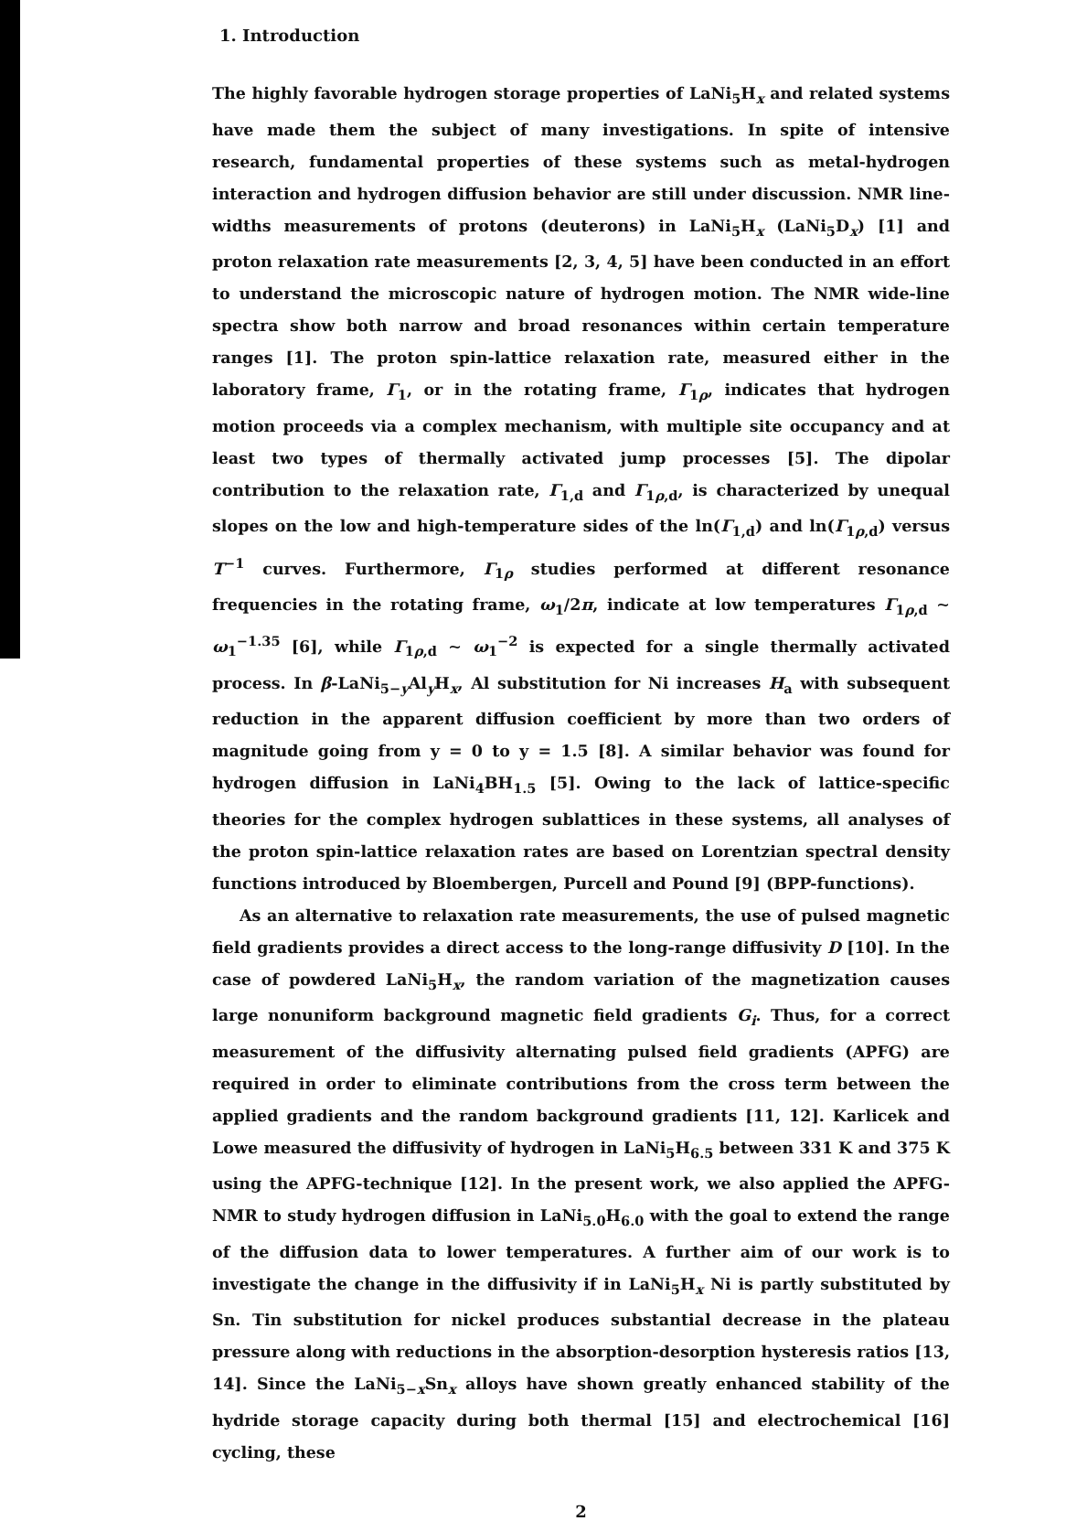1. Introduction
The highly favorable hydrogen storage properties of LaNi<sub>5</sub>H<sub>x</sub> and related systems have made them the subject of many investigations. In spite of intensive research, fundamental properties of these systems such as metal-hydrogen interaction and hydrogen diffusion behavior are still under discussion. NMR line-widths measurements of protons (deuterons) in LaNi<sub>5</sub>H<sub>x</sub> (LaNi<sub>5</sub>D<sub>x</sub>) [1] and proton relaxation rate measurements [2, 3, 4, 5] have been conducted in an effort to understand the microscopic nature of hydrogen motion. The NMR wide-line spectra show both narrow and broad resonances within certain temperature ranges [1]. The proton spin-lattice relaxation rate, measured either in the laboratory frame, Γ<sub>1</sub>, or in the rotating frame, Γ<sub>1ρ</sub>, indicates that hydrogen motion proceeds via a complex mechanism, with multiple site occupancy and at least two types of thermally activated jump processes [5]. The dipolar contribution to the relaxation rate, Γ<sub>1,d</sub> and Γ<sub>1ρ,d</sub>, is characterized by unequal slopes on the low and high-temperature sides of the ln(Γ<sub>1,d</sub>) and ln(Γ<sub>1ρ,d</sub>) versus T<sup>−1</sup> curves. Furthermore, Γ<sub>1ρ</sub> studies performed at different resonance frequencies in the rotating frame, ω<sub>1</sub>/2π, indicate at low temperatures Γ<sub>1ρ,d</sub> ∼ ω<sub>1</sub><sup>−1.35</sup> [6], while Γ<sub>1ρ,d</sub> ∼ ω<sub>1</sub><sup>−2</sup> is expected for a single thermally activated process. In β-LaNi<sub>5−y</sub>Al<sub>y</sub>H<sub>x</sub>, Al substitution for Ni increases H<sub>a</sub> with subsequent reduction in the apparent diffusion coefficient by more than two orders of magnitude going from y = 0 to y = 1.5 [8]. A similar behavior was found for hydrogen diffusion in LaNi<sub>4</sub>BH<sub>1.5</sub> [5]. Owing to the lack of lattice-specific theories for the complex hydrogen sublattices in these systems, all analyses of the proton spin-lattice relaxation rates are based on Lorentzian spectral density functions introduced by Bloembergen, Purcell and Pound [9] (BPP-functions).
As an alternative to relaxation rate measurements, the use of pulsed magnetic field gradients provides a direct access to the long-range diffusivity D [10]. In the case of powdered LaNi<sub>5</sub>H<sub>x</sub>, the random variation of the magnetization causes large nonuniform background magnetic field gradients G<sub>i</sub>. Thus, for a correct measurement of the diffusivity alternating pulsed field gradients (APFG) are required in order to eliminate contributions from the cross term between the applied gradients and the random background gradients [11, 12]. Karlicek and Lowe measured the diffusivity of hydrogen in LaNi<sub>5</sub>H<sub>6.5</sub> between 331 K and 375 K using the APFG-technique [12]. In the present work, we also applied the APFG-NMR to study hydrogen diffusion in LaNi<sub>5.0</sub>H<sub>6.0</sub> with the goal to extend the range of the diffusion data to lower temperatures. A further aim of our work is to investigate the change in the diffusivity if in LaNi<sub>5</sub>H<sub>x</sub> Ni is partly substituted by Sn. Tin substitution for nickel produces substantial decrease in the plateau pressure along with reductions in the absorption-desorption hysteresis ratios [13, 14]. Since the LaNi<sub>5−x</sub>Sn<sub>x</sub> alloys have shown greatly enhanced stability of the hydride storage capacity during both thermal [15] and electrochemical [16] cycling, these
2